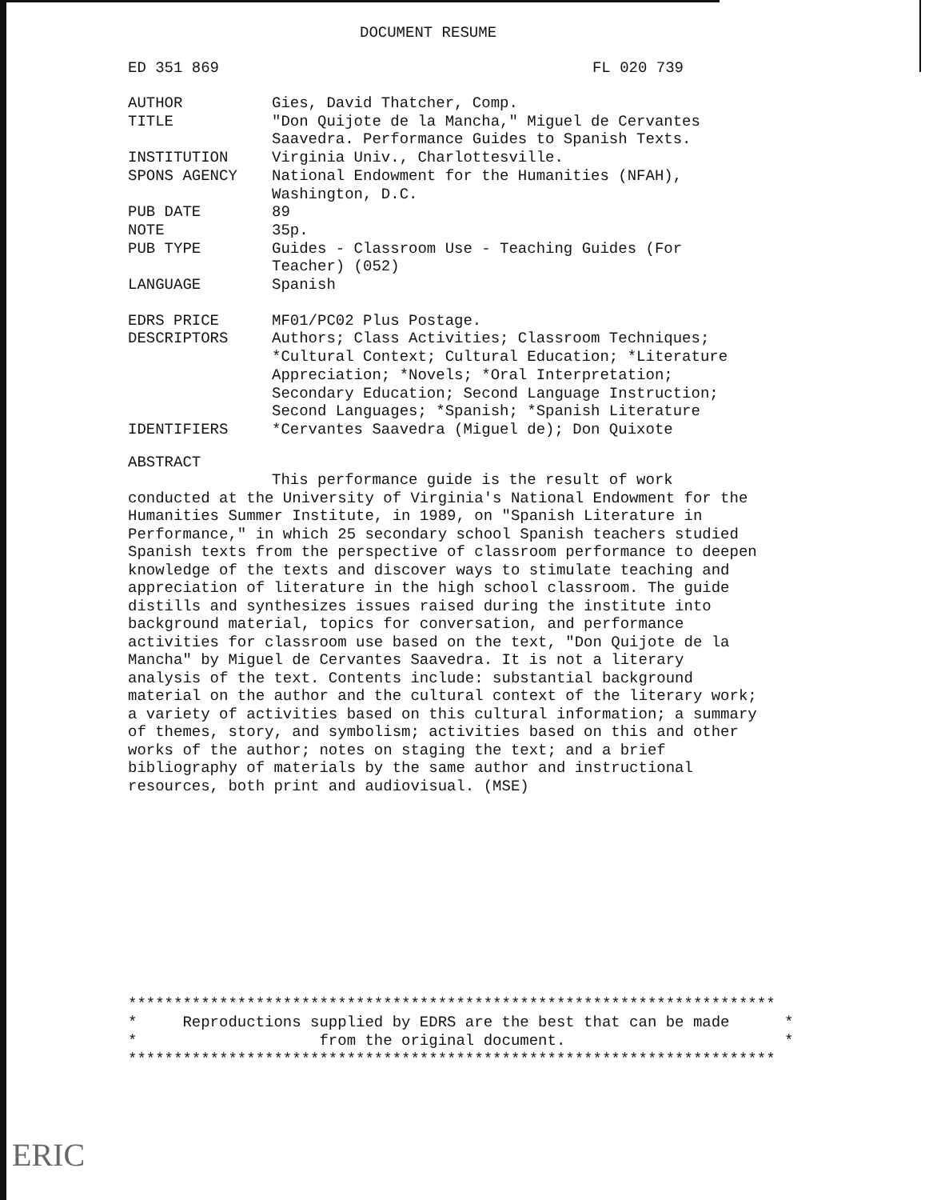DOCUMENT RESUME
ED 351 869 FL 020 739
| AUTHOR | Gies, David Thatcher, Comp. |
| TITLE | "Don Quijote de la Mancha," Miguel de Cervantes Saavedra. Performance Guides to Spanish Texts. |
| INSTITUTION | Virginia Univ., Charlottesville. |
| SPONS AGENCY | National Endowment for the Humanities (NFAH), Washington, D.C. |
| PUB DATE | 89 |
| NOTE | 35p. |
| PUB TYPE | Guides - Classroom Use - Teaching Guides (For Teacher) (052) |
| LANGUAGE | Spanish |
| EDRS PRICE | MF01/PC02 Plus Postage. |
| DESCRIPTORS | Authors; Class Activities; Classroom Techniques; *Cultural Context; Cultural Education; *Literature Appreciation; *Novels; *Oral Interpretation; Secondary Education; Second Language Instruction; Second Languages; *Spanish; *Spanish Literature |
| IDENTIFIERS | *Cervantes Saavedra (Miguel de); Don Quixote |
ABSTRACT
This performance guide is the result of work conducted at the University of Virginia's National Endowment for the Humanities Summer Institute, in 1989, on "Spanish Literature in Performance," in which 25 secondary school Spanish teachers studied Spanish texts from the perspective of classroom performance to deepen knowledge of the texts and discover ways to stimulate teaching and appreciation of literature in the high school classroom. The guide distills and synthesizes issues raised during the institute into background material, topics for conversation, and performance activities for classroom use based on the text, "Don Quijote de la Mancha" by Miguel de Cervantes Saavedra. It is not a literary analysis of the text. Contents include: substantial background material on the author and the cultural context of the literary work; a variety of activities based on this cultural information; a summary of themes, story, and symbolism; activities based on this and other works of the author; notes on staging the text; and a brief bibliography of materials by the same author and instructional resources, both print and audiovisual. (MSE)
*********************************************************************** * Reproductions supplied by EDRS are the best that can be made * * from the original document. * ***********************************************************************
ERIC